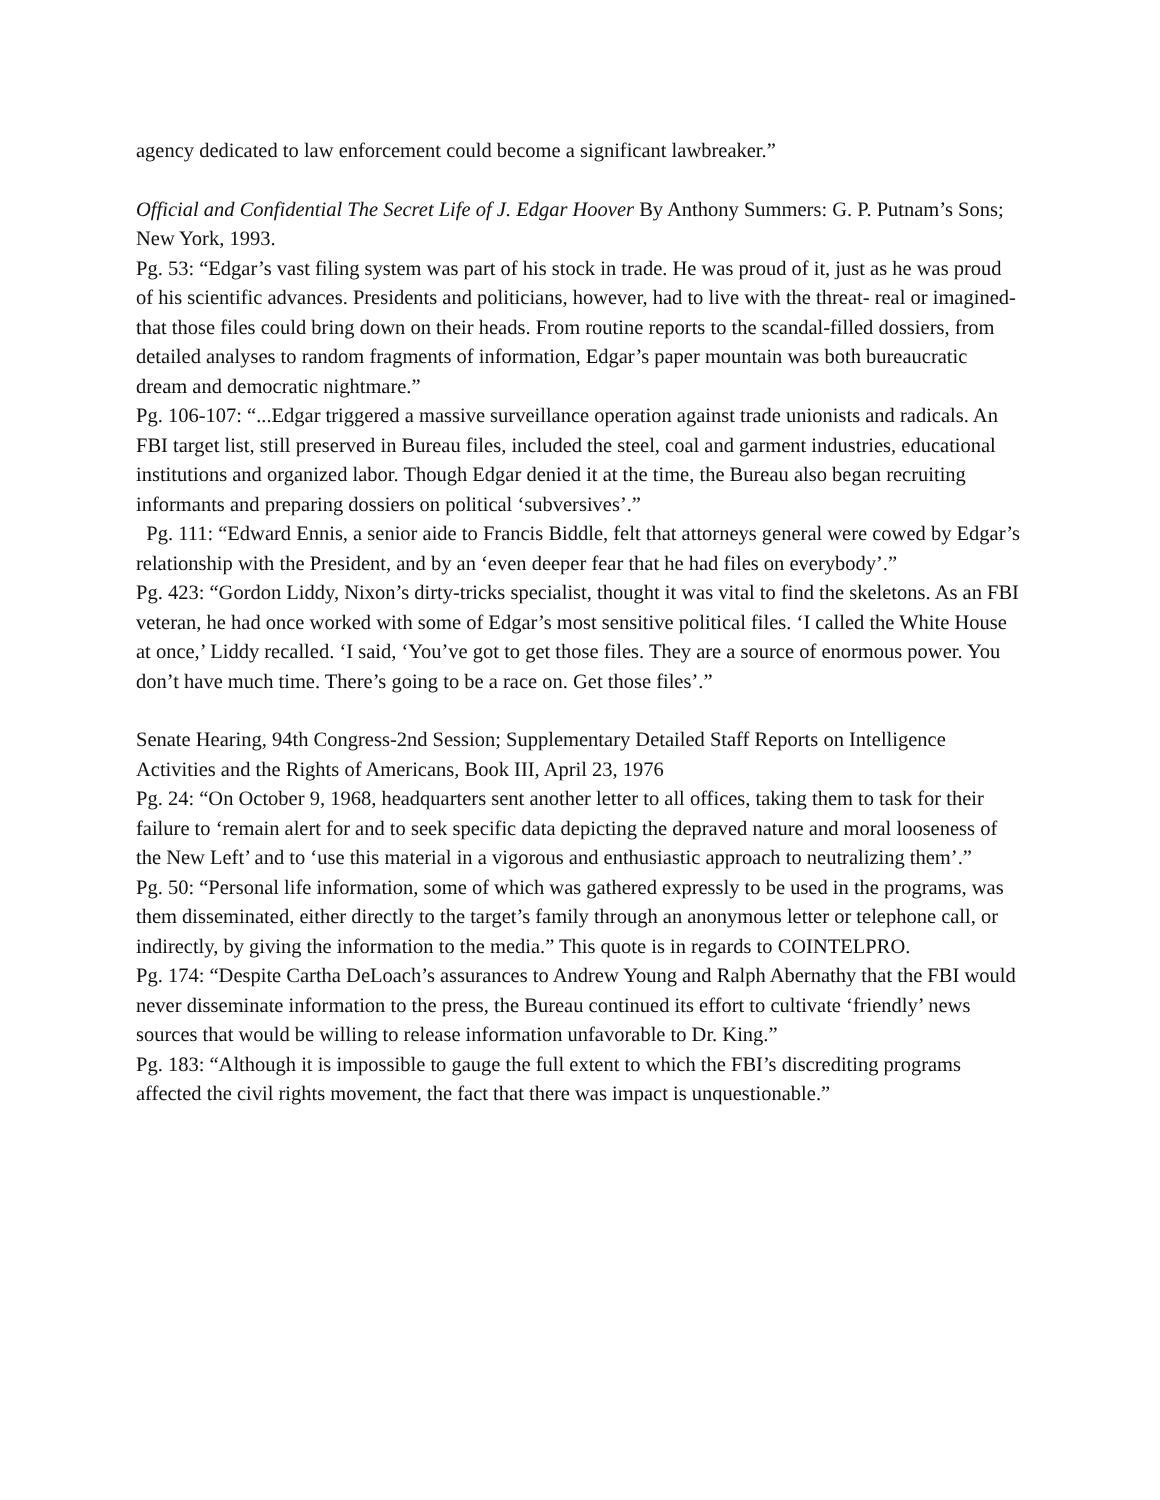agency dedicated to law enforcement could become a significant lawbreaker.”
Official and Confidential The Secret Life of J. Edgar Hoover By Anthony Summers: G. P. Putnam’s Sons; New York, 1993.
Pg. 53: “Edgar’s vast filing system was part of his stock in trade. He was proud of it, just as he was proud of his scientific advances. Presidents and politicians, however, had to live with the threat- real or imagined- that those files could bring down on their heads. From routine reports to the scandal-filled dossiers, from detailed analyses to random fragments of information, Edgar’s paper mountain was both bureaucratic dream and democratic nightmare.”
Pg. 106-107: “...Edgar triggered a massive surveillance operation against trade unionists and radicals. An FBI target list, still preserved in Bureau files, included the steel, coal and garment industries, educational institutions and organized labor. Though Edgar denied it at the time, the Bureau also began recruiting informants and preparing dossiers on political ‘subversives’.”
Pg. 111: “Edward Ennis, a senior aide to Francis Biddle, felt that attorneys general were cowed by Edgar’s relationship with the President, and by an ‘even deeper fear that he had files on everybody’.”
Pg. 423: “Gordon Liddy, Nixon’s dirty-tricks specialist, thought it was vital to find the skeletons. As an FBI veteran, he had once worked with some of Edgar’s most sensitive political files. ‘I called the White House at once,’ Liddy recalled. ‘I said, ‘You’ve got to get those files. They are a source of enormous power. You don’t have much time. There’s going to be a race on. Get those files’.”
Senate Hearing, 94th Congress-2nd Session; Supplementary Detailed Staff Reports on Intelligence Activities and the Rights of Americans, Book III, April 23, 1976
Pg. 24: “On October 9, 1968, headquarters sent another letter to all offices, taking them to task for their failure to ‘remain alert for and to seek specific data depicting the depraved nature and moral looseness of the New Left’ and to ‘use this material in a vigorous and enthusiastic approach to neutralizing them’.”
Pg. 50: “Personal life information, some of which was gathered expressly to be used in the programs, was them disseminated, either directly to the target’s family through an anonymous letter or telephone call, or indirectly, by giving the information to the media.” This quote is in regards to COINTELPRO.
Pg. 174: “Despite Cartha DeLoach’s assurances to Andrew Young and Ralph Abernathy that the FBI would never disseminate information to the press, the Bureau continued its effort to cultivate ‘friendly’ news sources that would be willing to release information unfavorable to Dr. King.”
Pg. 183: “Although it is impossible to gauge the full extent to which the FBI’s discrediting programs affected the civil rights movement, the fact that there was impact is unquestionable.”